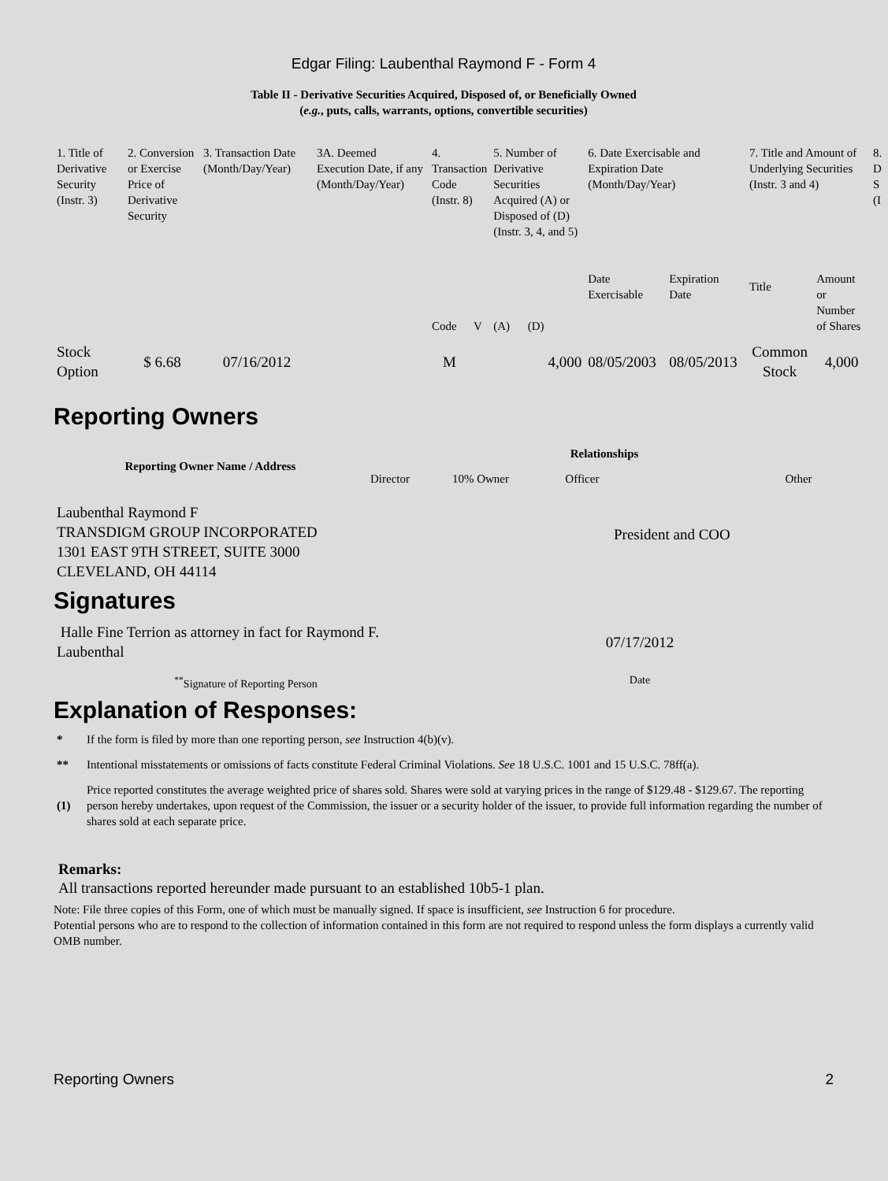Edgar Filing: Laubenthal Raymond F - Form 4
Table II - Derivative Securities Acquired, Disposed of, or Beneficially Owned
(e.g., puts, calls, warrants, options, convertible securities)
| 1. Title of Derivative Security (Instr. 3) | 2. Conversion or Exercise Price of Derivative Security | 3. Transaction Date (Month/Day/Year) | 3A. Deemed Execution Date, if any (Month/Day/Year) | 4. Transaction Code (Instr. 8) | | 5. Number of Derivative Securities Acquired (A) or Disposed of (D) (Instr. 3, 4, and 5) | | 6. Date Exercisable and Expiration Date (Month/Day/Year) | | 7. Title and Amount of Underlying Securities (Instr. 3 and 4) | | 8. D S (I |
| | | | | Code | V | (A) | (D) | Date Exercisable | Expiration Date | Title | Amount or Number of Shares | |
| Stock Option | $ 6.68 | 07/16/2012 | | M | | | 4,000 | 08/05/2003 | 08/05/2013 | Common Stock | 4,000 | |
Reporting Owners
| Reporting Owner Name / Address | Relationships | | | |
| --- | --- | --- | --- | --- |
| | Director | 10% Owner | Officer | Other |
| Laubenthal Raymond F TRANSDIGM GROUP INCORPORATED 1301 EAST 9TH STREET, SUITE 3000 CLEVELAND, OH 44114 | | | President and COO | |
Signatures
| Halle Fine Terrion as attorney in fact for Raymond F. Laubenthal | 07/17/2012 |
| <sup>**</sup> Signature of Reporting Person | Date |
Explanation of Responses:
| * | If the form is filed by more than one reporting person, see Instruction 4(b)(v). |
| ** | Intentional misstatements or omissions of facts constitute Federal Criminal Violations. See 18 U.S.C. 1001 and 15 U.S.C. 78ff(a). |
| (1) | Price reported constitutes the average weighted price of shares sold. Shares were sold at varying prices in the range of $129.48 - $129.67. The reporting person hereby undertakes, upon request of the Commission, the issuer or a security holder of the issuer, to provide full information regarding the number of shares sold at each separate price. |
Remarks:
All transactions reported hereunder made pursuant to an established 10b5-1 plan.
Note: File three copies of this Form, one of which must be manually signed. If space is insufficient, see Instruction 6 for procedure.
Potential persons who are to respond to the collection of information contained in this form are not required to respond unless the form displays a currently valid OMB number.
Reporting Owners 2